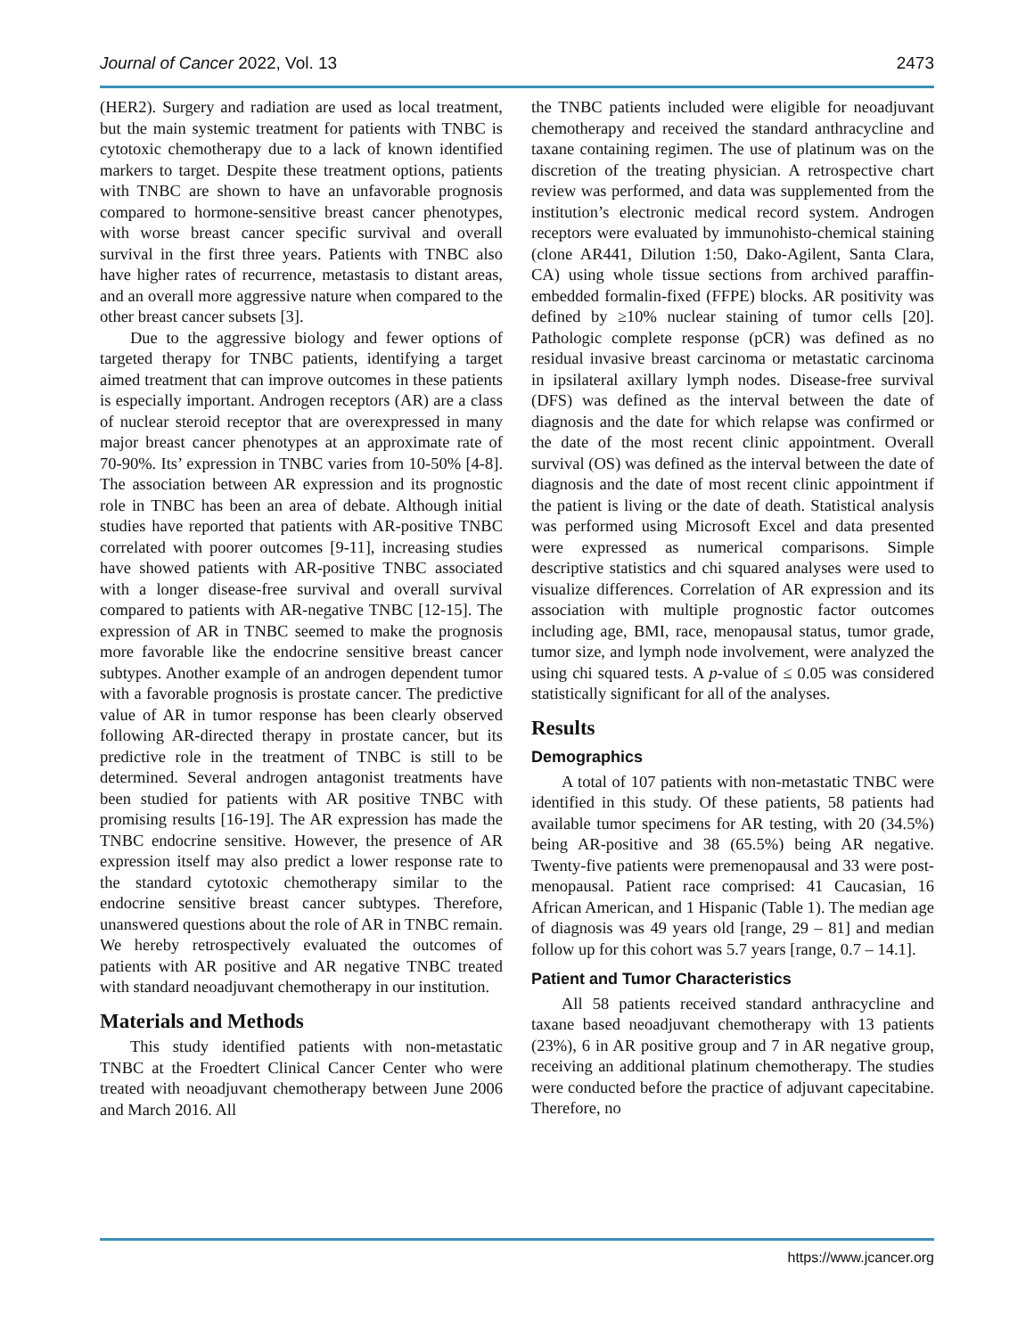Journal of Cancer 2022, Vol. 13 2473
(HER2). Surgery and radiation are used as local treatment, but the main systemic treatment for patients with TNBC is cytotoxic chemotherapy due to a lack of known identified markers to target. Despite these treatment options, patients with TNBC are shown to have an unfavorable prognosis compared to hormone-sensitive breast cancer phenotypes, with worse breast cancer specific survival and overall survival in the first three years. Patients with TNBC also have higher rates of recurrence, metastasis to distant areas, and an overall more aggressive nature when compared to the other breast cancer subsets [3].
Due to the aggressive biology and fewer options of targeted therapy for TNBC patients, identifying a target aimed treatment that can improve outcomes in these patients is especially important. Androgen receptors (AR) are a class of nuclear steroid receptor that are overexpressed in many major breast cancer phenotypes at an approximate rate of 70-90%. Its’ expression in TNBC varies from 10-50% [4-8]. The association between AR expression and its prognostic role in TNBC has been an area of debate. Although initial studies have reported that patients with AR-positive TNBC correlated with poorer outcomes [9-11], increasing studies have showed patients with AR-positive TNBC associated with a longer disease-free survival and overall survival compared to patients with AR-negative TNBC [12-15]. The expression of AR in TNBC seemed to make the prognosis more favorable like the endocrine sensitive breast cancer subtypes. Another example of an androgen dependent tumor with a favorable prognosis is prostate cancer. The predictive value of AR in tumor response has been clearly observed following AR-directed therapy in prostate cancer, but its predictive role in the treatment of TNBC is still to be determined. Several androgen antagonist treatments have been studied for patients with AR positive TNBC with promising results [16-19]. The AR expression has made the TNBC endocrine sensitive. However, the presence of AR expression itself may also predict a lower response rate to the standard cytotoxic chemotherapy similar to the endocrine sensitive breast cancer subtypes. Therefore, unanswered questions about the role of AR in TNBC remain. We hereby retrospectively evaluated the outcomes of patients with AR positive and AR negative TNBC treated with standard neoadjuvant chemotherapy in our institution.
Materials and Methods
This study identified patients with non-metastatic TNBC at the Froedtert Clinical Cancer Center who were treated with neoadjuvant chemotherapy between June 2006 and March 2016. All
the TNBC patients included were eligible for neoadjuvant chemotherapy and received the standard anthracycline and taxane containing regimen. The use of platinum was on the discretion of the treating physician. A retrospective chart review was performed, and data was supplemented from the institution’s electronic medical record system. Androgen receptors were evaluated by immunohisto-chemical staining (clone AR441, Dilution 1:50, Dako-Agilent, Santa Clara, CA) using whole tissue sections from archived paraffin-embedded formalin-fixed (FFPE) blocks. AR positivity was defined by ≥10% nuclear staining of tumor cells [20]. Pathologic complete response (pCR) was defined as no residual invasive breast carcinoma or metastatic carcinoma in ipsilateral axillary lymph nodes. Disease-free survival (DFS) was defined as the interval between the date of diagnosis and the date for which relapse was confirmed or the date of the most recent clinic appointment. Overall survival (OS) was defined as the interval between the date of diagnosis and the date of most recent clinic appointment if the patient is living or the date of death. Statistical analysis was performed using Microsoft Excel and data presented were expressed as numerical comparisons. Simple descriptive statistics and chi squared analyses were used to visualize differences. Correlation of AR expression and its association with multiple prognostic factor outcomes including age, BMI, race, menopausal status, tumor grade, tumor size, and lymph node involvement, were analyzed the using chi squared tests. A p-value of ≤ 0.05 was considered statistically significant for all of the analyses.
Results
Demographics
A total of 107 patients with non-metastatic TNBC were identified in this study. Of these patients, 58 patients had available tumor specimens for AR testing, with 20 (34.5%) being AR-positive and 38 (65.5%) being AR negative. Twenty-five patients were premenopausal and 33 were post-menopausal. Patient race comprised: 41 Caucasian, 16 African American, and 1 Hispanic (Table 1). The median age of diagnosis was 49 years old [range, 29 – 81] and median follow up for this cohort was 5.7 years [range, 0.7 – 14.1].
Patient and Tumor Characteristics
All 58 patients received standard anthracycline and taxane based neoadjuvant chemotherapy with 13 patients (23%), 6 in AR positive group and 7 in AR negative group, receiving an additional platinum chemotherapy. The studies were conducted before the practice of adjuvant capecitabine. Therefore, no
https://www.jcancer.org